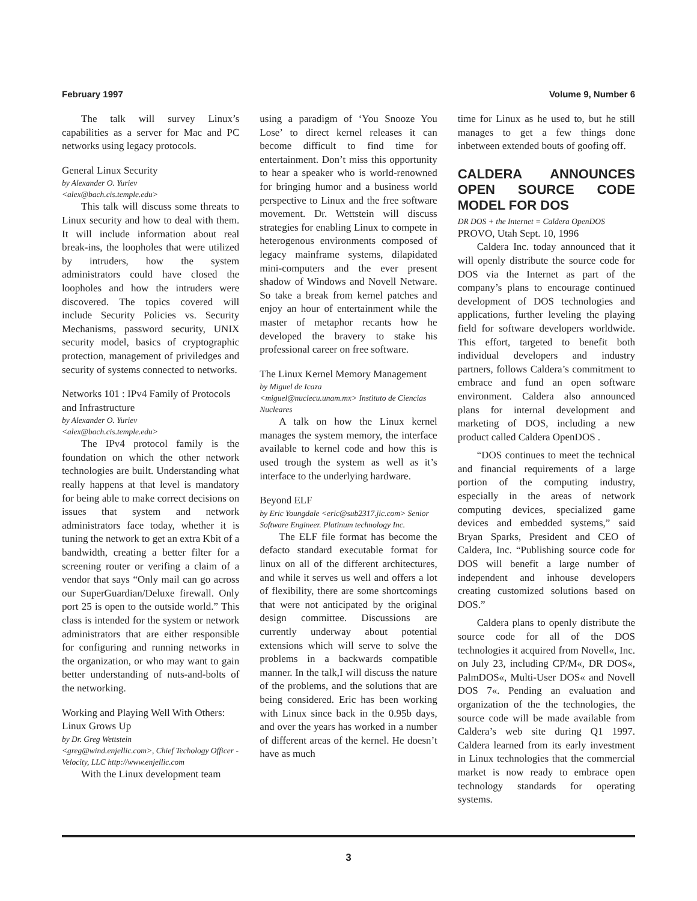February 1997 Volume 9, Number 6
The talk will survey Linux’s capabilities as a server for Mac and PC networks using legacy protocols.
General Linux Security
by Alexander O. Yuriev
<alex@bach.cis.temple.edu>
This talk will discuss some threats to Linux security and how to deal with them. It will include information about real break-ins, the loopholes that were utilized by intruders, how the system administrators could have closed the loopholes and how the intruders were discovered. The topics covered will include Security Policies vs. Security Mechanisms, password security, UNIX security model, basics of cryptographic protection, management of priviledges and security of systems connected to networks.
Networks 101 : IPv4 Family of Protocols and Infrastructure
by Alexander O. Yuriev
<alex@bach.cis.temple.edu>
The IPv4 protocol family is the foundation on which the other network technologies are built. Understanding what really happens at that level is mandatory for being able to make correct decisions on issues that system and network administrators face today, whether it is tuning the network to get an extra Kbit of a bandwidth, creating a better filter for a screening router or verifing a claim of a vendor that says “Only mail can go across our SuperGuardian/Deluxe firewall. Only port 25 is open to the outside world.” This class is intended for the system or network administrators that are either responsible for configuring and running networks in the organization, or who may want to gain better understanding of nuts-and-bolts of the networking.
Working and Playing Well With Others: Linux Grows Up
by Dr. Greg Wettstein
<greg@wind.enjellic.com>, Chief Techology Officer - Velocity, LLC http://www.enjellic.com
With the Linux development team
using a paradigm of ‘You Snooze You Lose’ to direct kernel releases it can become difficult to find time for entertainment. Don’t miss this opportunity to hear a speaker who is world-renowned for bringing humor and a business world perspective to Linux and the free software movement. Dr. Wettstein will discuss strategies for enabling Linux to compete in heterogenous environments composed of legacy mainframe systems, dilapidated mini-computers and the ever present shadow of Windows and Novell Netware. So take a break from kernel patches and enjoy an hour of entertainment while the master of metaphor recants how he developed the bravery to stake his professional career on free software.
The Linux Kernel Memory Management
by Miguel de Icaza
<miguel@nuclecu.unam.mx> Instituto de Ciencias Nucleares
A talk on how the Linux kernel manages the system memory, the interface available to kernel code and how this is used trough the system as well as it’s interface to the underlying hardware.
Beyond ELF
by Eric Youngdale <eric@sub2317.jic.com> Senior Software Engineer. Platinum technology Inc.
The ELF file format has become the defacto standard executable format for linux on all of the different architectures, and while it serves us well and offers a lot of flexibility, there are some shortcomings that were not anticipated by the original design committee. Discussions are currently underway about potential extensions which will serve to solve the problems in a backwards compatible manner. In the talk,I will discuss the nature of the problems, and the solutions that are being considered. Eric has been working with Linux since back in the 0.95b days, and over the years has worked in a number of different areas of the kernel. He doesn’t have as much
time for Linux as he used to, but he still manages to get a few things done inbetween extended bouts of goofing off.
CALDERA ANNOUNCES OPEN SOURCE CODE MODEL FOR DOS
DR DOS + the Internet = Caldera OpenDOS
PROVO, Utah Sept. 10, 1996
Caldera Inc. today announced that it will openly distribute the source code for DOS via the Internet as part of the company’s plans to encourage continued development of DOS technologies and applications, further leveling the playing field for software developers worldwide. This effort, targeted to benefit both individual developers and industry partners, follows Caldera’s commitment to embrace and fund an open software environment. Caldera also announced plans for internal development and marketing of DOS, including a new product called Caldera OpenDOS .
“DOS continues to meet the technical and financial requirements of a large portion of the computing industry, especially in the areas of network computing devices, specialized game devices and embedded systems,” said Bryan Sparks, President and CEO of Caldera, Inc. “Publishing source code for DOS will benefit a large number of independent and inhouse developers creating customized solutions based on DOS.”
Caldera plans to openly distribute the source code for all of the DOS technologies it acquired from Novell«, Inc. on July 23, including CP/M«, DR DOS«, PalmDOS«, Multi-User DOS« and Novell DOS 7«. Pending an evaluation and organization of the the technologies, the source code will be made available from Caldera’s web site during Q1 1997. Caldera learned from its early investment in Linux technologies that the commercial market is now ready to embrace open technology standards for operating systems.
3